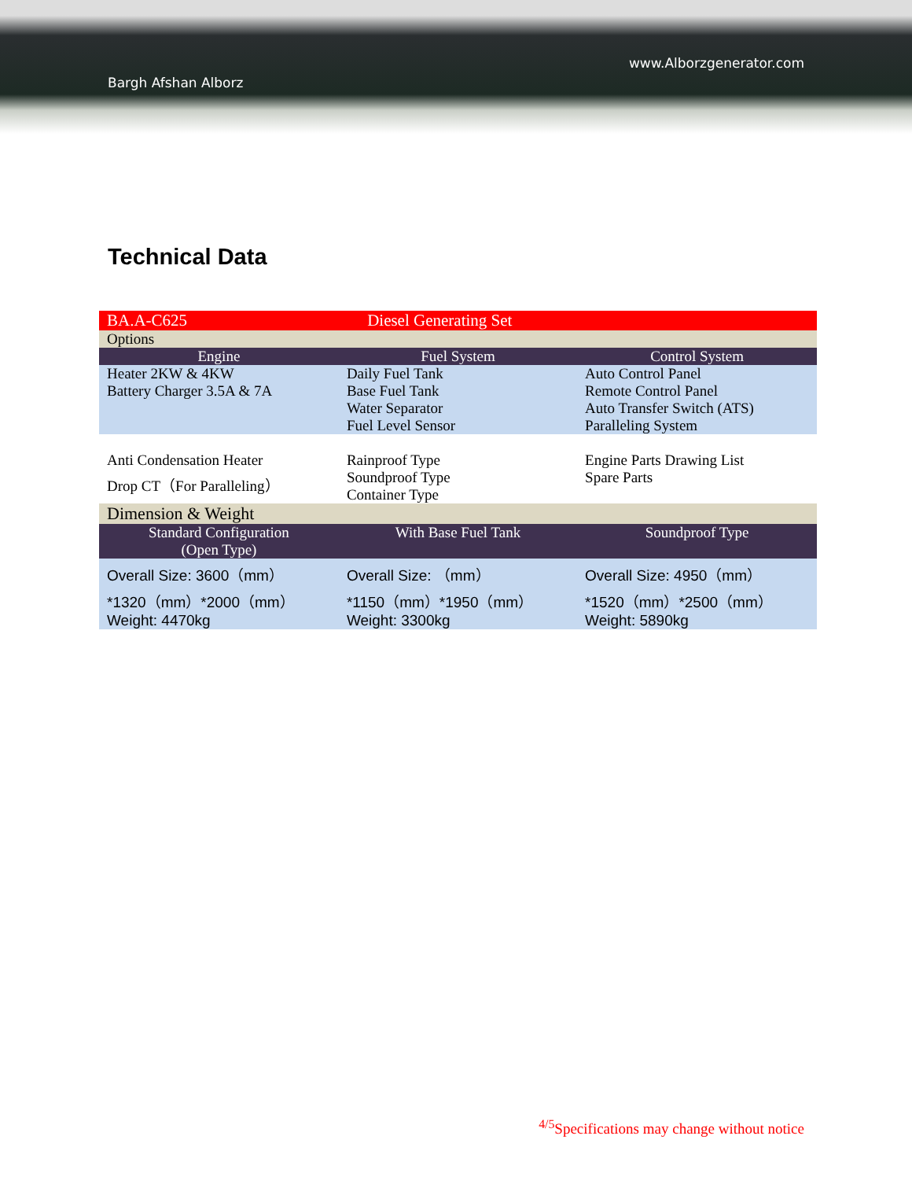Bargh Afshan Alborz
www.Alborzgenerator.com
Technical Data
| BA.A-C625 | Diesel Generating Set | |
| Options | | |
| Engine | Fuel System | Control System |
| Heater 2KW & 4KW Battery Charger 3.5A & 7A | Daily Fuel Tank Base Fuel Tank Water Separator Fuel Level Sensor | Auto Control Panel Remote Control Panel Auto Transfer Switch (ATS) Paralleling System |
| Anti Condensation Heater Drop CT（For Paralleling） | Rainproof Type Soundproof Type Container Type | Engine Parts Drawing List Spare Parts |
| Dimension & Weight | | |
| Standard Configuration (Open Type) | With Base Fuel Tank | Soundproof Type |
| Overall Size: 3600（mm） *1320（mm）*2000（mm） Weight: 4470kg | Overall Size: （mm） *1150（mm）*1950（mm） Weight: 3300kg | Overall Size: 4950（mm） *1520（mm）*2500（mm） Weight: 5890kg |
<sup>4/5</sup>Specifications may change without notice